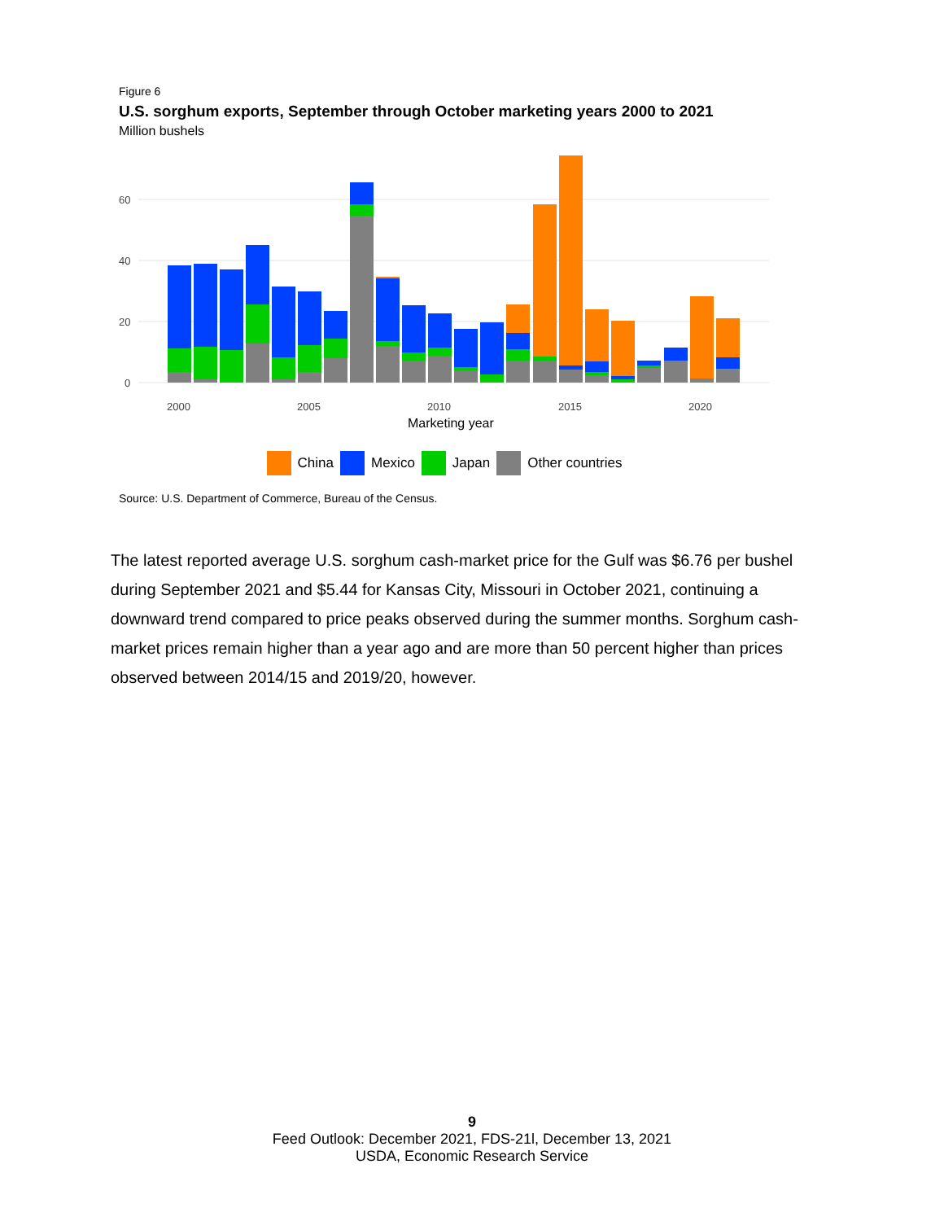Figure 6
U.S. sorghum exports, September through October marketing years 2000 to 2021
Million bushels
60
40
20
0
2000
2005
2010
2015
2020
Marketing year
China Mexico Japan Other countries
Source: U.S. Department of Commerce, Bureau of the Census.
The latest reported average U.S. sorghum cash-market price for the Gulf was $6.76 per bushel during September 2021 and $5.44 for Kansas City, Missouri in October 2021, continuing a downward trend compared to price peaks observed during the summer months. Sorghum cash-market prices remain higher than a year ago and are more than 50 percent higher than prices observed between 2014/15 and 2019/20, however.
9
Feed Outlook: December 2021, FDS-21l, December 13, 2021
USDA, Economic Research Service